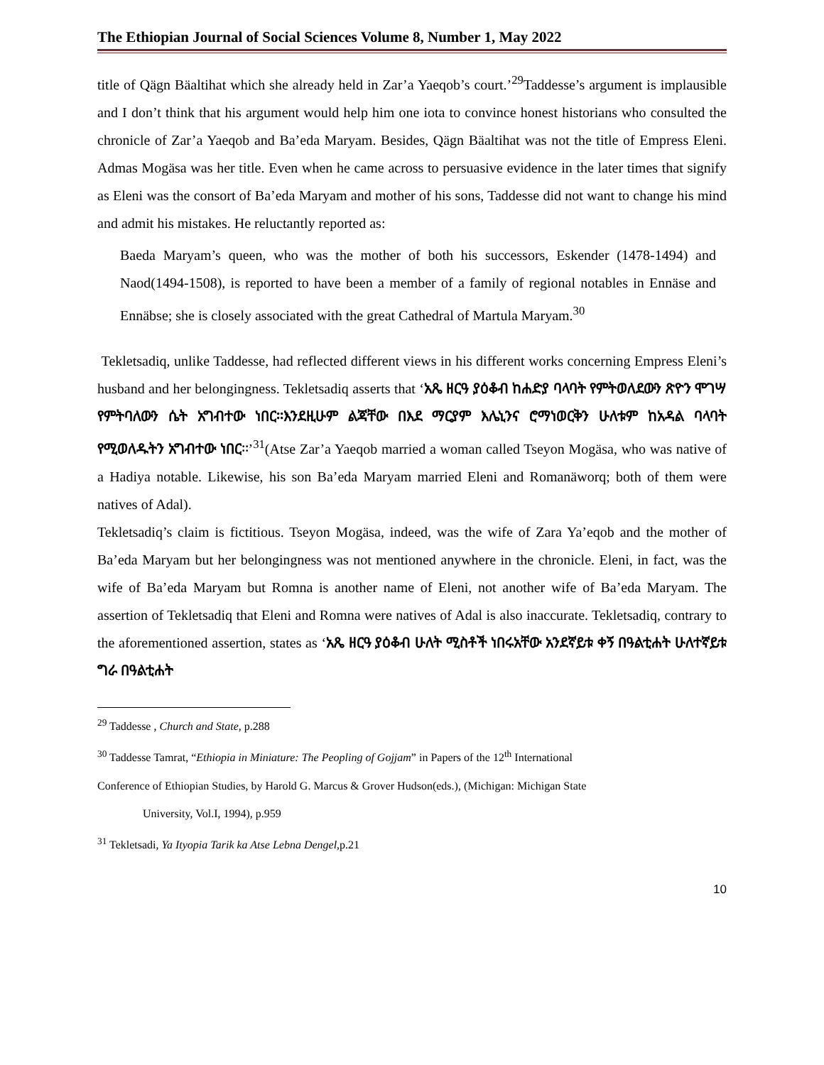The Ethiopian Journal of Social Sciences Volume 8, Number 1, May 2022
title of Qägn Bäaltihat which she already held in Zar’a Yaeqob’s court.’<sup>29</sup>Taddesse’s argument is implausible and I don’t think that his argument would help him one iota to convince honest historians who consulted the chronicle of Zar’a Yaeqob and Ba’eda Maryam. Besides, Qägn Bäaltihat was not the title of Empress Eleni. Admas Mogäsa was her title. Even when he came across to persuasive evidence in the later times that signify as Eleni was the consort of Ba’eda Maryam and mother of his sons, Taddesse did not want to change his mind and admit his mistakes. He reluctantly reported as:
Baeda Maryam’s queen, who was the mother of both his successors, Eskender (1478-1494) and Naod(1494-1508), is reported to have been a member of a family of regional notables in Ennäse and Ennäbse; she is closely associated with the great Cathedral of Martula Maryam.<sup>30</sup>
Tekletsadiq, unlike Taddesse, had reflected different views in his different works concerning Empress Eleni’s husband and her belongingness. Tekletsadiq asserts that ‘አጼ ዘርዓ ያዕቆብ ከሐድያ ባላባት የምትወለደውን ጽዮን ሞገሣ የምትባለውን ሴት አግብተው ነበር፡፡እንደዚሁም ልጃቸው በእደ ማርያም እሌኒንና ሮማነወርቅን ሁለቱም ከአዳል ባላባት የሚወለዱትን አግብተው ነበር፡፡’<sup>31</sup>(Atse Zar’a Yaeqob married a woman called Tseyon Mogäsa, who was native of a Hadiya notable. Likewise, his son Ba’eda Maryam married Eleni and Romanäworq; both of them were natives of Adal).
Tekletsadiq’s claim is fictitious. Tseyon Mogäsa, indeed, was the wife of Zara Ya’eqob and the mother of Ba’eda Maryam but her belongingness was not mentioned anywhere in the chronicle. Eleni, in fact, was the wife of Ba’eda Maryam but Romna is another name of Eleni, not another wife of Ba’eda Maryam. The assertion of Tekletsadiq that Eleni and Romna were natives of Adal is also inaccurate. Tekletsadiq, contrary to the aforementioned assertion, states as ‘አጼ ዘርዓ ያዕቆብ ሁለት ሚስቶች ነበሩአቸው አንደኛይቱ ቀኝ በዓልቲሐት ሁለተኛይቱ ግራ በዓልቲሐት
<sup>29</sup> Taddesse , Church and State, p.288
<sup>30</sup> Taddesse Tamrat, “Ethiopia in Miniature: The Peopling of Gojjam” in Papers of the 12<sup>th</sup> International
Conference of Ethiopian Studies, by Harold G. Marcus & Grover Hudson(eds.), (Michigan: Michigan State
University, Vol.I, 1994), p.959
<sup>31</sup> Tekletsadi, Ya Ityopia Tarik ka Atse Lebna Dengel,p.21
10